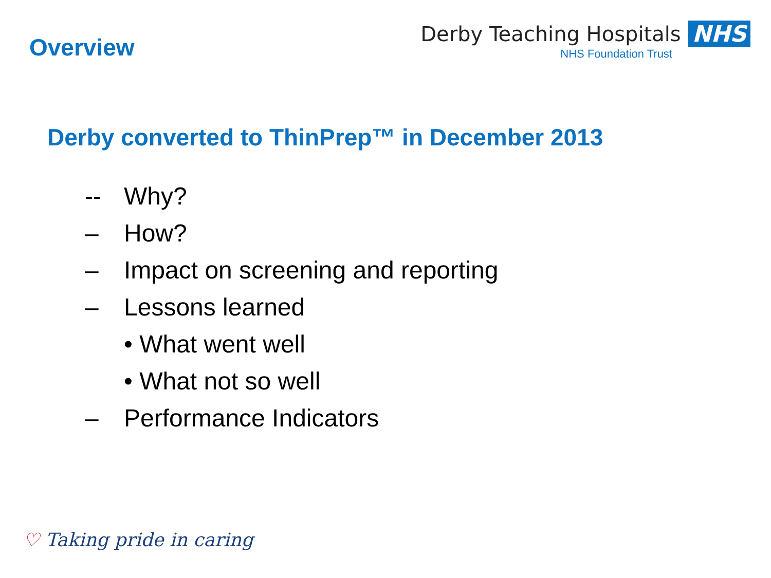Overview
Derby Teaching Hospitals NHS
NHS Foundation Trust
Derby converted to ThinPrep™ in December 2013
-- Why?
– How?
– Impact on screening and reporting
– Lessons learned
• What went well
• What not so well
– Performance Indicators
♡ Taking pride in caring